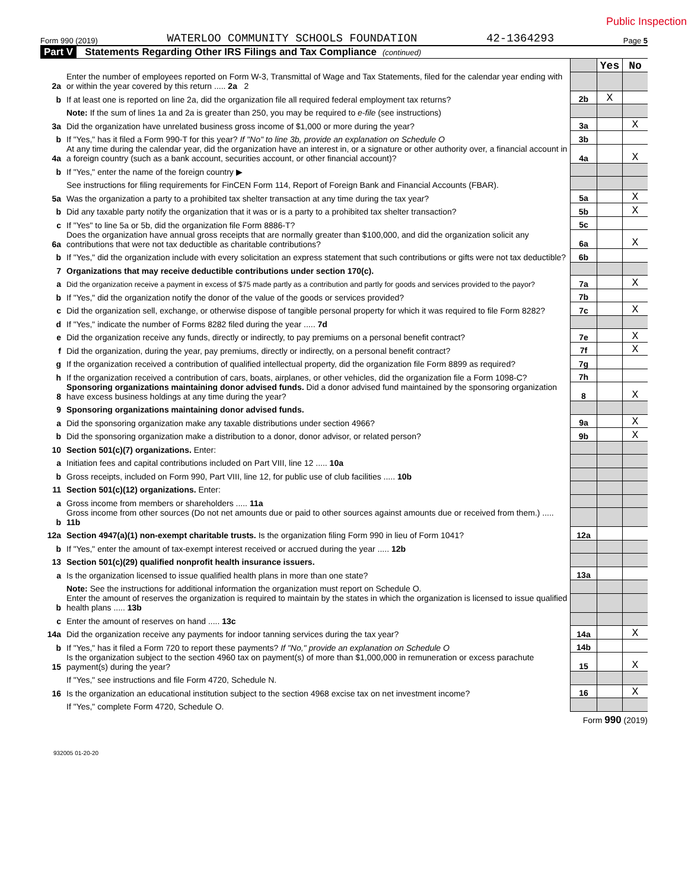Public Inspection
Form 990 (2019) WATERLOO COMMUNITY SCHOOLS FOUNDATION 42-1364293 Page 5
Part V Statements Regarding Other IRS Filings and Tax Compliance (continued)
| | | | Yes | No |
| 2a | Enter the number of employees reported on Form W-3, Transmittal of Wage and Tax Statements, filed for the calendar year ending with or within the year covered by this return ..... 2a 2 | | | |
| b | If at least one is reported on line 2a, did the organization file all required federal employment tax returns? | 2b | X | |
| | Note: If the sum of lines 1a and 2a is greater than 250, you may be required to e-file (see instructions) | | | |
| 3a | Did the organization have unrelated business gross income of $1,000 or more during the year? | 3a | | X |
| b | If "Yes," has it filed a Form 990-T for this year? If "No" to line 3b, provide an explanation on Schedule O | 3b | | |
| 4a | At any time during the calendar year, did the organization have an interest in, or a signature or other authority over, a financial account in a foreign country (such as a bank account, securities account, or other financial account)? | 4a | | X |
| b | If "Yes," enter the name of the foreign country ▶ | | | |
| | See instructions for filing requirements for FinCEN Form 114, Report of Foreign Bank and Financial Accounts (FBAR). | | | |
| 5a | Was the organization a party to a prohibited tax shelter transaction at any time during the tax year? | 5a | | X |
| b | Did any taxable party notify the organization that it was or is a party to a prohibited tax shelter transaction? | 5b | | X |
| c | If "Yes" to line 5a or 5b, did the organization file Form 8886-T? | 5c | | |
| 6a | Does the organization have annual gross receipts that are normally greater than $100,000, and did the organization solicit any contributions that were not tax deductible as charitable contributions? | 6a | | X |
| b | If "Yes," did the organization include with every solicitation an express statement that such contributions or gifts were not tax deductible? | 6b | | |
| 7 | Organizations that may receive deductible contributions under section 170(c). | | | |
| a | Did the organization receive a payment in excess of $75 made partly as a contribution and partly for goods and services provided to the payor? | 7a | | X |
| b | If "Yes," did the organization notify the donor of the value of the goods or services provided? | 7b | | |
| c | Did the organization sell, exchange, or otherwise dispose of tangible personal property for which it was required to file Form 8282? | 7c | | X |
| d | If "Yes," indicate the number of Forms 8282 filed during the year ..... 7d | | | |
| e | Did the organization receive any funds, directly or indirectly, to pay premiums on a personal benefit contract? | 7e | | X |
| f | Did the organization, during the year, pay premiums, directly or indirectly, on a personal benefit contract? | 7f | | X |
| g | If the organization received a contribution of qualified intellectual property, did the organization file Form 8899 as required? | 7g | | |
| h | If the organization received a contribution of cars, boats, airplanes, or other vehicles, did the organization file a Form 1098-C? | 7h | | |
| 8 | Sponsoring organizations maintaining donor advised funds. Did a donor advised fund maintained by the sponsoring organization have excess business holdings at any time during the year? | 8 | | X |
| 9 | Sponsoring organizations maintaining donor advised funds. | | | |
| a | Did the sponsoring organization make any taxable distributions under section 4966? | 9a | | X |
| b | Did the sponsoring organization make a distribution to a donor, donor advisor, or related person? | 9b | | X |
| 10 | Section 501(c)(7) organizations. Enter: | | | |
| a | Initiation fees and capital contributions included on Part VIII, line 12 ..... 10a | | | |
| b | Gross receipts, included on Form 990, Part VIII, line 12, for public use of club facilities ..... 10b | | | |
| 11 | Section 501(c)(12) organizations. Enter: | | | |
| a | Gross income from members or shareholders ..... 11a | | | |
| b | Gross income from other sources (Do not net amounts due or paid to other sources against amounts due or received from them.) ..... 11b | | | |
| 12a | Section 4947(a)(1) non-exempt charitable trusts. Is the organization filing Form 990 in lieu of Form 1041? | 12a | | |
| b | If "Yes," enter the amount of tax-exempt interest received or accrued during the year ..... 12b | | | |
| 13 | Section 501(c)(29) qualified nonprofit health insurance issuers. | | | |
| a | Is the organization licensed to issue qualified health plans in more than one state? | 13a | | |
| | Note: See the instructions for additional information the organization must report on Schedule O. | | | |
| b | Enter the amount of reserves the organization is required to maintain by the states in which the organization is licensed to issue qualified health plans ..... 13b | | | |
| c | Enter the amount of reserves on hand ..... 13c | | | |
| 14a | Did the organization receive any payments for indoor tanning services during the tax year? | 14a | | X |
| b | If "Yes," has it filed a Form 720 to report these payments? If "No," provide an explanation on Schedule O | 14b | | |
| 15 | Is the organization subject to the section 4960 tax on payment(s) of more than $1,000,000 in remuneration or excess parachute payment(s) during the year? | 15 | | X |
| | If "Yes," see instructions and file Form 4720, Schedule N. | | | |
| 16 | Is the organization an educational institution subject to the section 4968 excise tax on net investment income? | 16 | | X |
| | If "Yes," complete Form 4720, Schedule O. | | | |
Form 990 (2019)
932005 01-20-20